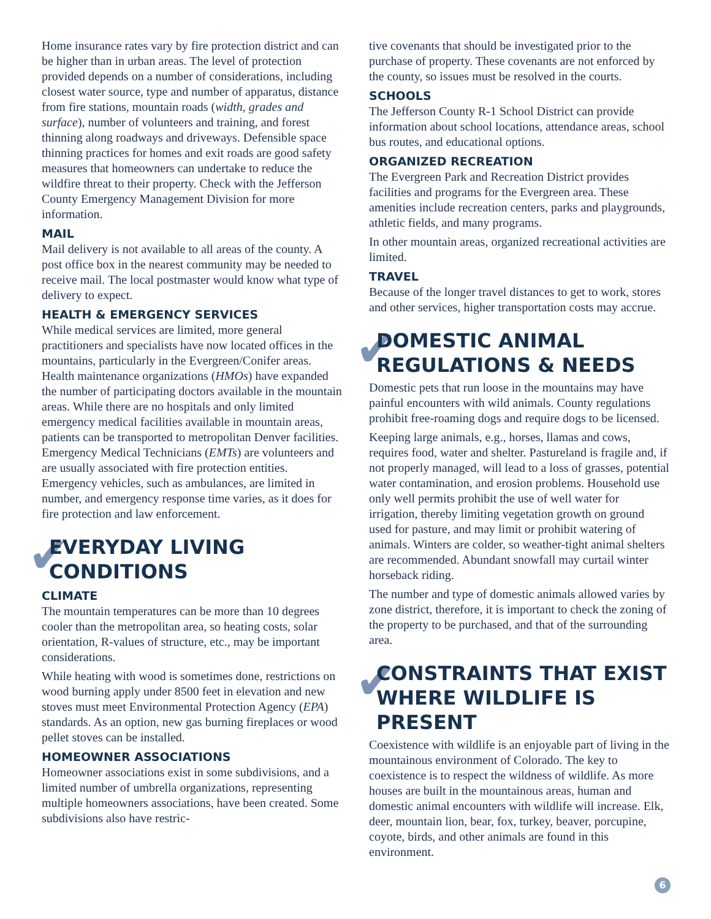Home insurance rates vary by fire protection district and can be higher than in urban areas. The level of protection provided depends on a number of considerations, including closest water source, type and number of apparatus, distance from fire stations, mountain roads (width, grades and surface), number of volunteers and training, and forest thinning along roadways and driveways. Defensible space thinning practices for homes and exit roads are good safety measures that homeowners can undertake to reduce the wildfire threat to their property. Check with the Jefferson County Emergency Management Division for more information.
MAIL
Mail delivery is not available to all areas of the county. A post office box in the nearest community may be needed to receive mail. The local postmaster would know what type of delivery to expect.
HEALTH & EMERGENCY SERVICES
While medical services are limited, more general practitioners and specialists have now located offices in the mountains, particularly in the Evergreen/Conifer areas. Health maintenance organizations (HMOs) have expanded the number of participating doctors available in the mountain areas. While there are no hospitals and only limited emergency medical facilities available in mountain areas, patients can be transported to metropolitan Denver facilities. Emergency Medical Technicians (EMTs) are volunteers and are usually associated with fire protection entities. Emergency vehicles, such as ambulances, are limited in number, and emergency response time varies, as it does for fire protection and law enforcement.
✔ EVERYDAY LIVING CONDITIONS
CLIMATE
The mountain temperatures can be more than 10 degrees cooler than the metropolitan area, so heating costs, solar orientation, R-values of structure, etc., may be important considerations.
While heating with wood is sometimes done, restrictions on wood burning apply under 8500 feet in elevation and new stoves must meet Environmental Protection Agency (EPA) standards. As an option, new gas burning fireplaces or wood pellet stoves can be installed.
HOMEOWNER ASSOCIATIONS
Homeowner associations exist in some subdivisions, and a limited number of umbrella organizations, representing multiple homeowners associations, have been created. Some subdivisions also have restric-
tive covenants that should be investigated prior to the purchase of property. These covenants are not enforced by the county, so issues must be resolved in the courts.
SCHOOLS
The Jefferson County R-1 School District can provide information about school locations, attendance areas, school bus routes, and educational options.
ORGANIZED RECREATION
The Evergreen Park and Recreation District provides facilities and programs for the Evergreen area. These amenities include recreation centers, parks and playgrounds, athletic fields, and many programs.
In other mountain areas, organized recreational activities are limited.
TRAVEL
Because of the longer travel distances to get to work, stores and other services, higher transportation costs may accrue.
✔ DOMESTIC ANIMAL REGULATIONS & NEEDS
Domestic pets that run loose in the mountains may have painful encounters with wild animals. County regulations prohibit free-roaming dogs and require dogs to be licensed.
Keeping large animals, e.g., horses, llamas and cows, requires food, water and shelter. Pastureland is fragile and, if not properly managed, will lead to a loss of grasses, potential water contamination, and erosion problems. Household use only well permits prohibit the use of well water for irrigation, thereby limiting vegetation growth on ground used for pasture, and may limit or prohibit watering of animals. Winters are colder, so weather-tight animal shelters are recommended. Abundant snowfall may curtail winter horseback riding.
The number and type of domestic animals allowed varies by zone district, therefore, it is important to check the zoning of the property to be purchased, and that of the surrounding area.
✔ CONSTRAINTS THAT EXIST WHERE WILDLIFE IS PRESENT
Coexistence with wildlife is an enjoyable part of living in the mountainous environment of Colorado. The key to coexistence is to respect the wildness of wildlife. As more houses are built in the mountainous areas, human and domestic animal encounters with wildlife will increase. Elk, deer, mountain lion, bear, fox, turkey, beaver, porcupine, coyote, birds, and other animals are found in this environment.
6